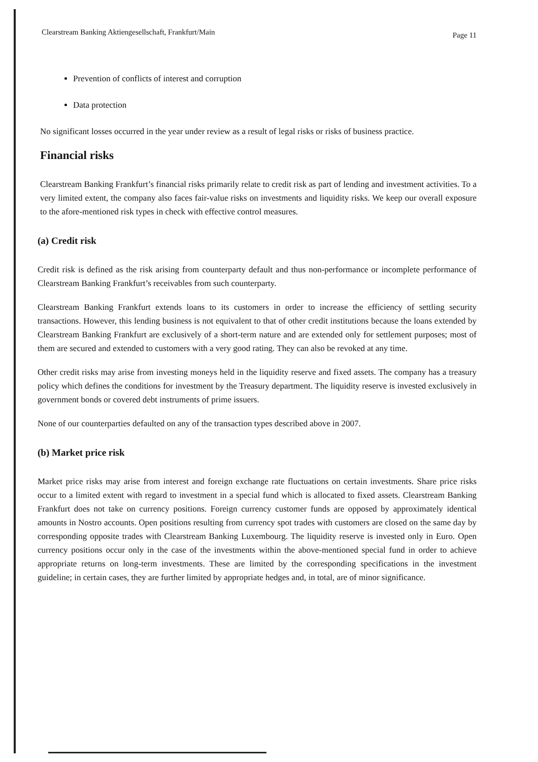Clearstream Banking Aktiengesellschaft, Frankfurt/Main Page 11
Prevention of conflicts of interest and corruption
Data protection
No significant losses occurred in the year under review as a result of legal risks or risks of business practice.
Financial risks
Clearstream Banking Frankfurt’s financial risks primarily relate to credit risk as part of lending and investment activities. To a very limited extent, the company also faces fair-value risks on investments and liquidity risks. We keep our overall exposure to the afore-mentioned risk types in check with effective control measures.
(a) Credit risk
Credit risk is defined as the risk arising from counterparty default and thus non-performance or incomplete performance of Clearstream Banking Frankfurt’s receivables from such counterparty.
Clearstream Banking Frankfurt extends loans to its customers in order to increase the efficiency of settling security transactions. However, this lending business is not equivalent to that of other credit institutions because the loans extended by Clearstream Banking Frankfurt are exclusively of a short-term nature and are extended only for settlement purposes; most of them are secured and extended to customers with a very good rating. They can also be revoked at any time.
Other credit risks may arise from investing moneys held in the liquidity reserve and fixed assets. The company has a treasury policy which defines the conditions for investment by the Treasury department. The liquidity reserve is invested exclusively in government bonds or covered debt instruments of prime issuers.
None of our counterparties defaulted on any of the transaction types described above in 2007.
(b) Market price risk
Market price risks may arise from interest and foreign exchange rate fluctuations on certain investments. Share price risks occur to a limited extent with regard to investment in a special fund which is allocated to fixed assets. Clearstream Banking Frankfurt does not take on currency positions. Foreign currency customer funds are opposed by approximately identical amounts in Nostro accounts. Open positions resulting from currency spot trades with customers are closed on the same day by corresponding opposite trades with Clearstream Banking Luxembourg. The liquidity reserve is invested only in Euro. Open currency positions occur only in the case of the investments within the above-mentioned special fund in order to achieve appropriate returns on long-term investments. These are limited by the corresponding specifications in the investment guideline; in certain cases, they are further limited by appropriate hedges and, in total, are of minor significance.